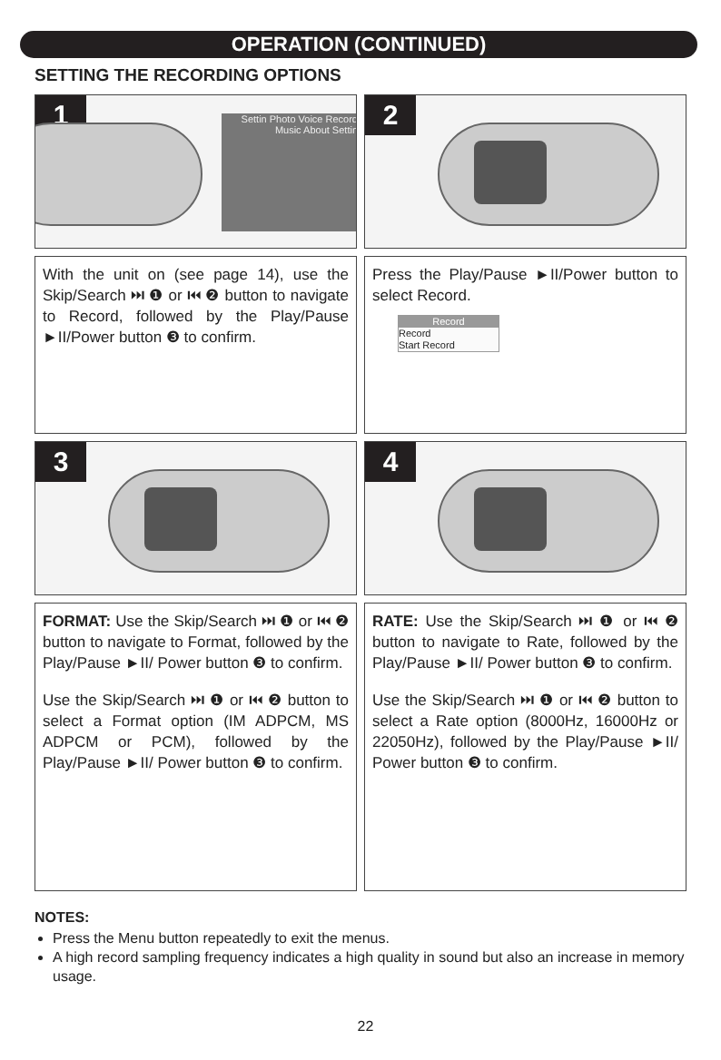OPERATION (CONTINUED)
SETTING THE RECORDING OPTIONS
1
Settin Photo Voice Record Music About Settin
2
With the unit on (see page 14), use the Skip/Search ⏭ ❶ or ⏮ ❷ button to navigate to Record, followed by the Play/Pause ►II/Power button ❸ to confirm.
Press the Play/Pause ►II/Power button to select Record.
Record
Record
Start Record
3
4
FORMAT: Use the Skip/Search ⏭ ❶ or ⏮ ❷ button to navigate to Format, followed by the Play/Pause ►II/ Power button ❸ to confirm.
Use the Skip/Search ⏭ ❶ or ⏮ ❷ button to select a Format option (IM ADPCM, MS ADPCM or PCM), followed by the Play/Pause ►II/ Power button ❸ to confirm.
RATE: Use the Skip/Search ⏭ ❶ or ⏮ ❷ button to navigate to Rate, followed by the Play/Pause ►II/ Power button ❸ to confirm.
Use the Skip/Search ⏭ ❶ or ⏮ ❷ button to select a Rate option (8000Hz, 16000Hz or 22050Hz), followed by the Play/Pause ►II/ Power button ❸ to confirm.
NOTES:
Press the Menu button repeatedly to exit the menus.
A high record sampling frequency indicates a high quality in sound but also an increase in memory usage.
22